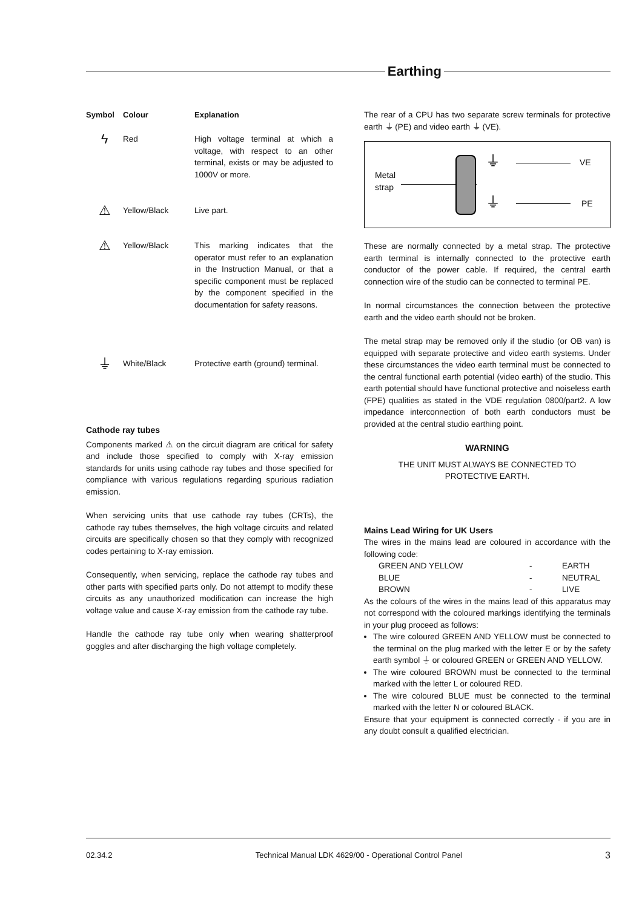Earthing
| Symbol | Colour | Explanation |
| --- | --- | --- |
| ϟ | Red | High voltage terminal at which a voltage, with respect to an other terminal, exists or may be adjusted to 1000V or more. |
| ⚠ | Yellow/Black | Live part. |
| ⚠ | Yellow/Black | This marking indicates that the operator must refer to an explanation in the Instruction Manual, or that a specific component must be replaced by the component specified in the documentation for safety reasons. |
| ⏚ | White/Black | Protective earth (ground) terminal. |
Cathode ray tubes
Components marked ⚠ on the circuit diagram are critical for safety and include those specified to comply with X-ray emission standards for units using cathode ray tubes and those specified for compliance with various regulations regarding spurious radiation emission.
When servicing units that use cathode ray tubes (CRTs), the cathode ray tubes themselves, the high voltage circuits and related circuits are specifically chosen so that they comply with recognized codes pertaining to X-ray emission.
Consequently, when servicing, replace the cathode ray tubes and other parts with specified parts only. Do not attempt to modify these circuits as any unauthorized modification can increase the high voltage value and cause X-ray emission from the cathode ray tube.
Handle the cathode ray tube only when wearing shatterproof goggles and after discharging the high voltage completely.
The rear of a CPU has two separate screw terminals for protective earth ⏚ (PE) and video earth ⏚ (VE).
Metal
strap
⏚
⏚
VE
PE
These are normally connected by a metal strap. The protective earth terminal is internally connected to the protective earth conductor of the power cable. If required, the central earth connection wire of the studio can be connected to terminal PE.
In normal circumstances the connection between the protective earth and the video earth should not be broken.
The metal strap may be removed only if the studio (or OB van) is equipped with separate protective and video earth systems. Under these circumstances the video earth terminal must be connected to the central functional earth potential (video earth) of the studio. This earth potential should have functional protective and noiseless earth (FPE) qualities as stated in the VDE regulation 0800/part2. A low impedance interconnection of both earth conductors must be provided at the central studio earthing point.
WARNING
THE UNIT MUST ALWAYS BE CONNECTED TO
PROTECTIVE EARTH.
Mains Lead Wiring for UK Users
The wires in the mains lead are coloured in accordance with the following code:
| GREEN AND YELLOW | - | EARTH |
| BLUE | - | NEUTRAL |
| BROWN | - | LIVE |
As the colours of the wires in the mains lead of this apparatus may not correspond with the coloured markings identifying the terminals in your plug proceed as follows:
The wire coloured GREEN AND YELLOW must be connected to the terminal on the plug marked with the letter E or by the safety earth symbol ⏚ or coloured GREEN or GREEN AND YELLOW.
The wire coloured BROWN must be connected to the terminal marked with the letter L or coloured RED.
The wire coloured BLUE must be connected to the terminal marked with the letter N or coloured BLACK.
Ensure that your equipment is connected correctly - if you are in any doubt consult a qualified electrician.
02.34.2 Technical Manual LDK 4629/00 - Operational Control Panel 3